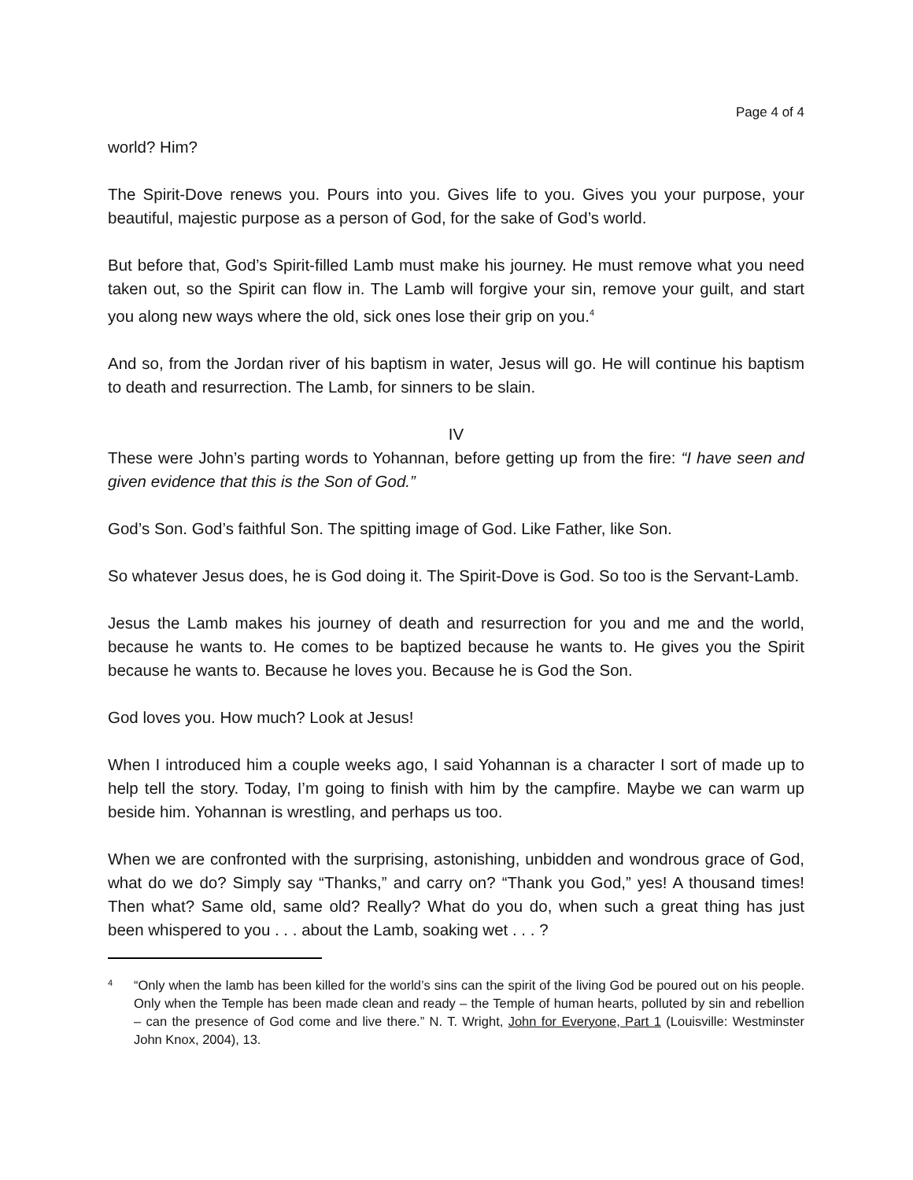Page 4 of 4
world? Him?
The Spirit-Dove renews you. Pours into you. Gives life to you. Gives you your purpose, your beautiful, majestic purpose as a person of God, for the sake of God’s world.
But before that, God’s Spirit-filled Lamb must make his journey. He must remove what you need taken out, so the Spirit can flow in. The Lamb will forgive your sin, remove your guilt, and start you along new ways where the old, sick ones lose their grip on you.<sup>4</sup>
And so, from the Jordan river of his baptism in water, Jesus will go. He will continue his baptism to death and resurrection. The Lamb, for sinners to be slain.
IV
These were John’s parting words to Yohannan, before getting up from the fire: “I have seen and given evidence that this is the Son of God.”
God’s Son. God’s faithful Son. The spitting image of God. Like Father, like Son.
So whatever Jesus does, he is God doing it. The Spirit-Dove is God. So too is the Servant-Lamb.
Jesus the Lamb makes his journey of death and resurrection for you and me and the world, because he wants to. He comes to be baptized because he wants to. He gives you the Spirit because he wants to. Because he loves you. Because he is God the Son.
God loves you. How much? Look at Jesus!
When I introduced him a couple weeks ago, I said Yohannan is a character I sort of made up to help tell the story. Today, I’m going to finish with him by the campfire. Maybe we can warm up beside him. Yohannan is wrestling, and perhaps us too.
When we are confronted with the surprising, astonishing, unbidden and wondrous grace of God, what do we do? Simply say “Thanks,” and carry on? “Thank you God,” yes! A thousand times! Then what? Same old, same old? Really? What do you do, when such a great thing has just been whispered to you . . . about the Lamb, soaking wet . . . ?
4
“Only when the lamb has been killed for the world’s sins can the spirit of the living God be poured out on his people. Only when the Temple has been made clean and ready – the Temple of human hearts, polluted by sin and rebellion – can the presence of God come and live there.” N. T. Wright, John for Everyone, Part 1 (Louisville: Westminster John Knox, 2004), 13.